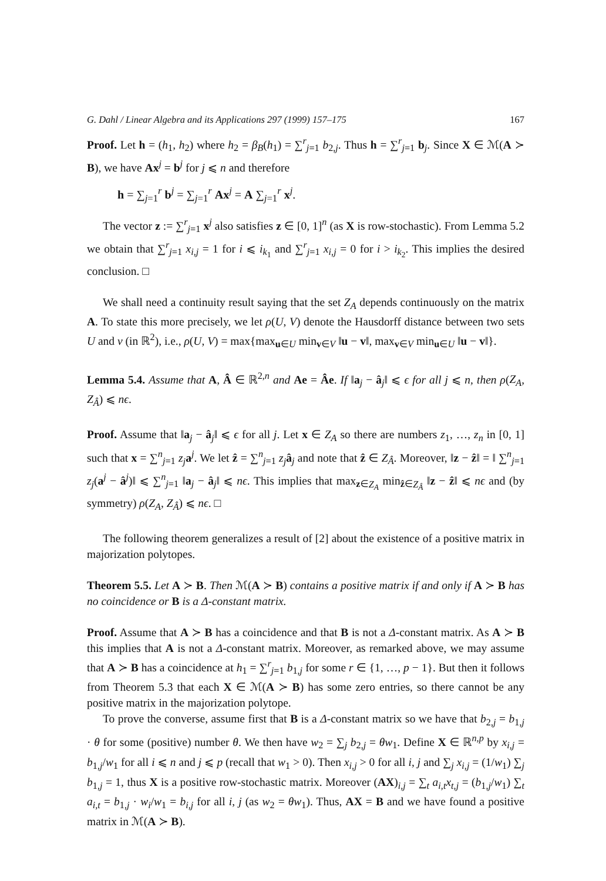G. Dahl / Linear Algebra and its Applications 297 (1999) 157–175 167
Proof. Let h = (h<sub>1</sub>, h<sub>2</sub>) where h<sub>2</sub> = β<sub>B</sub>(h<sub>1</sub>) = ∑<sup>r</sup><sub>j=1</sub> b<sub>2,j</sub>. Thus h = ∑<sup>r</sup><sub>j=1</sub> b<sub>j</sub>. Since X ∈ ℳ(A ≻ B), we have Ax<sup>j</sup> = b<sup>j</sup> for j ⩽ n and therefore
h = ∑<sub>j=1</sub><sup>r</sup> b<sup>j</sup> = ∑<sub>j=1</sub><sup>r</sup> Ax<sup>j</sup> = A ∑<sub>j=1</sub><sup>r</sup> x<sup>j</sup>.
The vector z := ∑<sup>r</sup><sub>j=1</sub> x<sup>j</sup> also satisfies z ∈ [0, 1]<sup>n</sup> (as X is row-stochastic). From Lemma 5.2 we obtain that ∑<sup>r</sup><sub>j=1</sub> x<sub>i,j</sub> = 1 for i ⩽ i<sub>k<sub>1</sub></sub> and ∑<sup>r</sup><sub>j=1</sub> x<sub>i,j</sub> = 0 for i > i<sub>k<sub>2</sub></sub>. This implies the desired conclusion. □
We shall need a continuity result saying that the set Z<sub>A</sub> depends continuously on the matrix A. To state this more precisely, we let ρ(U, V) denote the Hausdorff distance between two sets U and v (in ℝ<sup>2</sup>), i.e., ρ(U, V) = max{max<sub>u∈U</sub> min<sub>v∈V</sub> ‖u − v‖, max<sub>v∈V</sub> min<sub>u∈U</sub> ‖u − v‖}.
Lemma 5.4. Assume that A, Â ∈ ℝ<sup>2,n</sup> and Ae = Âe. If ‖a<sub>j</sub> − â<sub>j</sub>‖ ⩽ ϵ for all j ⩽ n, then ρ(Z<sub>A</sub>, Z<sub>Â</sub>) ⩽ nϵ.
Proof. Assume that ‖a<sub>j</sub> − â<sub>j</sub>‖ ⩽ ϵ for all j. Let x ∈ Z<sub>A</sub> so there are numbers z<sub>1</sub>, …, z<sub>n</sub> in [0, 1] such that x = ∑<sup>n</sup><sub>j=1</sub> z<sub>j</sub> a<sup>j</sup>. We let ẑ = ∑<sup>n</sup><sub>j=1</sub> z<sub>j</sub> â<sub>j</sub> and note that ẑ ∈ Z<sub>Â</sub>. Moreover, ‖z − ẑ‖ = ‖ ∑<sup>n</sup><sub>j=1</sub> z<sub>j</sub>(a<sup>j</sup> − â<sup>j</sup>)‖ ⩽ ∑<sup>n</sup><sub>j=1</sub> ‖a<sub>j</sub> − â<sub>j</sub>‖ ⩽ nϵ. This implies that max<sub>z∈Z<sub>A</sub></sub> min<sub>ẑ∈Z<sub>Â</sub></sub> ‖z − ẑ‖ ⩽ nϵ and (by symmetry) ρ(Z<sub>A</sub>, Z<sub>Â</sub>) ⩽ nϵ. □
The following theorem generalizes a result of [2] about the existence of a positive matrix in majorization polytopes.
Theorem 5.5. Let A ≻ B. Then ℳ(A ≻ B) contains a positive matrix if and only if A ≻ B has no coincidence or B is a Δ-constant matrix.
Proof. Assume that A ≻ B has a coincidence and that B is not a Δ-constant matrix. As A ≻ B this implies that A is not a Δ-constant matrix. Moreover, as remarked above, we may assume that A ≻ B has a coincidence at h<sub>1</sub> = ∑<sup>r</sup><sub>j=1</sub> b<sub>1,j</sub> for some r ∈ {1, …, p − 1}. But then it follows from Theorem 5.3 that each X ∈ ℳ(A ≻ B) has some zero entries, so there cannot be any positive matrix in the majorization polytope.
To prove the converse, assume first that B is a Δ-constant matrix so we have that b<sub>2,j</sub> = b<sub>1,j</sub> · θ for some (positive) number θ. We then have w<sub>2</sub> = ∑<sub>j</sub> b<sub>2,j</sub> = θw<sub>1</sub>. Define X ∈ ℝ<sup>n,p</sup> by x<sub>i,j</sub> = b<sub>1,j</sub>/w<sub>1</sub> for all i ⩽ n and j ⩽ p (recall that w<sub>1</sub> > 0). Then x<sub>i,j</sub> > 0 for all i, j and ∑<sub>j</sub> x<sub>i,j</sub> = (1/w<sub>1</sub>) ∑<sub>j</sub> b<sub>1,j</sub> = 1, thus X is a positive row-stochastic matrix. Moreover (AX)<sub>i,j</sub> = ∑<sub>t</sub> a<sub>i,t</sub>x<sub>t,j</sub> = (b<sub>1,j</sub>/w<sub>1</sub>) ∑<sub>t</sub> a<sub>i,t</sub> = b<sub>1,j</sub> · w<sub>i</sub>/w<sub>1</sub> = b<sub>i,j</sub> for all i, j (as w<sub>2</sub> = θw<sub>1</sub>). Thus, AX = B and we have found a positive matrix in ℳ(A ≻ B).